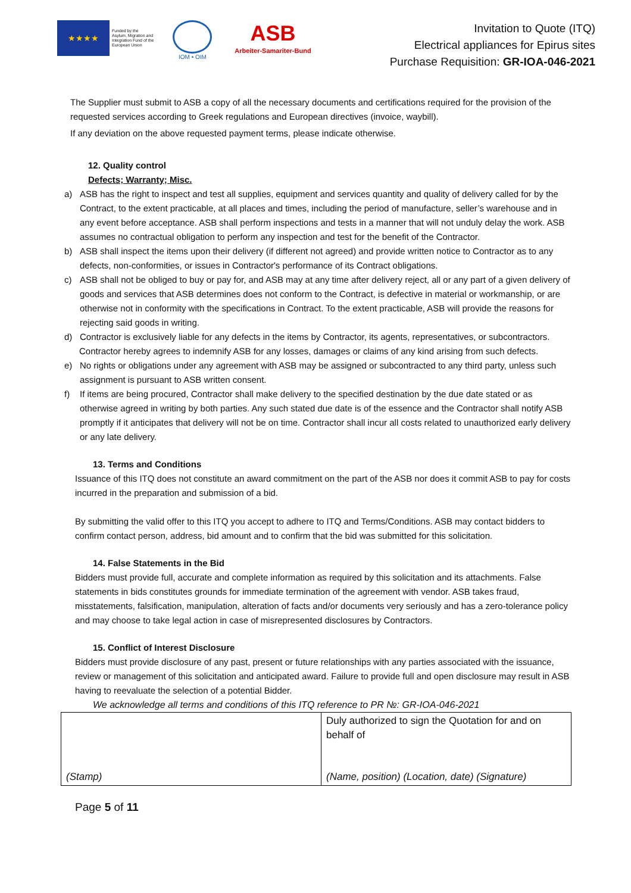★★★★
Funded by the
Asylum, Migration and
Integration Fund of the
European Union
IOM • OIM
ASB
Arbeiter-Samariter-Bund
Invitation to Quote (ITQ)
Electrical appliances for Epirus sites
Purchase Requisition: GR-IOA-046-2021
The Supplier must submit to ASB a copy of all the necessary documents and certifications required for the provision of the requested services according to Greek regulations and European directives (invoice, waybill).
If any deviation on the above requested payment terms, please indicate otherwise.
12. Quality control
Defects; Warranty; Misc.
a) ASB has the right to inspect and test all supplies, equipment and services quantity and quality of delivery called for by the Contract, to the extent practicable, at all places and times, including the period of manufacture, seller’s warehouse and in any event before acceptance. ASB shall perform inspections and tests in a manner that will not unduly delay the work. ASB assumes no contractual obligation to perform any inspection and test for the benefit of the Contractor.
b) ASB shall inspect the items upon their delivery (if different not agreed) and provide written notice to Contractor as to any defects, non-conformities, or issues in Contractor's performance of its Contract obligations.
c) ASB shall not be obliged to buy or pay for, and ASB may at any time after delivery reject, all or any part of a given delivery of goods and services that ASB determines does not conform to the Contract, is defective in material or workmanship, or are otherwise not in conformity with the specifications in Contract. To the extent practicable, ASB will provide the reasons for rejecting said goods in writing.
d) Contractor is exclusively liable for any defects in the items by Contractor, its agents, representatives, or subcontractors.
Contractor hereby agrees to indemnify ASB for any losses, damages or claims of any kind arising from such defects.
e) No rights or obligations under any agreement with ASB may be assigned or subcontracted to any third party, unless such assignment is pursuant to ASB written consent.
f) If items are being procured, Contractor shall make delivery to the specified destination by the due date stated or as otherwise agreed in writing by both parties. Any such stated due date is of the essence and the Contractor shall notify ASB promptly if it anticipates that delivery will not be on time. Contractor shall incur all costs related to unauthorized early delivery or any late delivery.
13. Terms and Conditions
Issuance of this ITQ does not constitute an award commitment on the part of the ASB nor does it commit ASB to pay for costs incurred in the preparation and submission of a bid.
By submitting the valid offer to this ITQ you accept to adhere to ITQ and Terms/Conditions. ASB may contact bidders to confirm contact person, address, bid amount and to confirm that the bid was submitted for this solicitation.
14. False Statements in the Bid
Bidders must provide full, accurate and complete information as required by this solicitation and its attachments. False statements in bids constitutes grounds for immediate termination of the agreement with vendor. ASB takes fraud, misstatements, falsification, manipulation, alteration of facts and/or documents very seriously and has a zero-tolerance policy and may choose to take legal action in case of misrepresented disclosures by Contractors.
15. Conflict of Interest Disclosure
Bidders must provide disclosure of any past, present or future relationships with any parties associated with the issuance, review or management of this solicitation and anticipated award. Failure to provide full and open disclosure may result in ASB having to reevaluate the selection of a potential Bidder.
We acknowledge all terms and conditions of this ITQ reference to PR №: GR-IOA-046-2021
| (Stamp) | Duly authorized to sign the Quotation for and on behalf of (Name, position) (Location, date) (Signature) |
Page 5 of 11